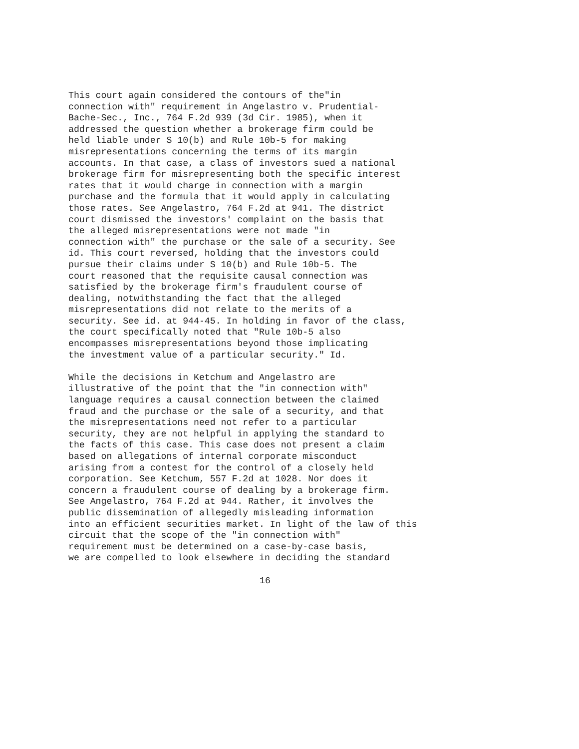This court again considered the contours of the"in connection with" requirement in Angelastro v. Prudential- Bache-Sec., Inc., 764 F.2d 939 (3d Cir. 1985), when it addressed the question whether a brokerage firm could be held liable under S 10(b) and Rule 10b-5 for making misrepresentations concerning the terms of its margin accounts. In that case, a class of investors sued a national brokerage firm for misrepresenting both the specific interest rates that it would charge in connection with a margin purchase and the formula that it would apply in calculating those rates. See Angelastro, 764 F.2d at 941. The district court dismissed the investors' complaint on the basis that the alleged misrepresentations were not made "in connection with" the purchase or the sale of a security. See id. This court reversed, holding that the investors could pursue their claims under S 10(b) and Rule 10b-5. The court reasoned that the requisite causal connection was satisfied by the brokerage firm's fraudulent course of dealing, notwithstanding the fact that the alleged misrepresentations did not relate to the merits of a security. See id. at 944-45. In holding in favor of the class, the court specifically noted that "Rule 10b-5 also encompasses misrepresentations beyond those implicating the investment value of a particular security." Id.
While the decisions in Ketchum and Angelastro are illustrative of the point that the "in connection with" language requires a causal connection between the claimed fraud and the purchase or the sale of a security, and that the misrepresentations need not refer to a particular security, they are not helpful in applying the standard to the facts of this case. This case does not present a claim based on allegations of internal corporate misconduct arising from a contest for the control of a closely held corporation. See Ketchum, 557 F.2d at 1028. Nor does it concern a fraudulent course of dealing by a brokerage firm. See Angelastro, 764 F.2d at 944. Rather, it involves the public dissemination of allegedly misleading information into an efficient securities market. In light of the law of this circuit that the scope of the "in connection with" requirement must be determined on a case-by-case basis, we are compelled to look elsewhere in deciding the standard
16